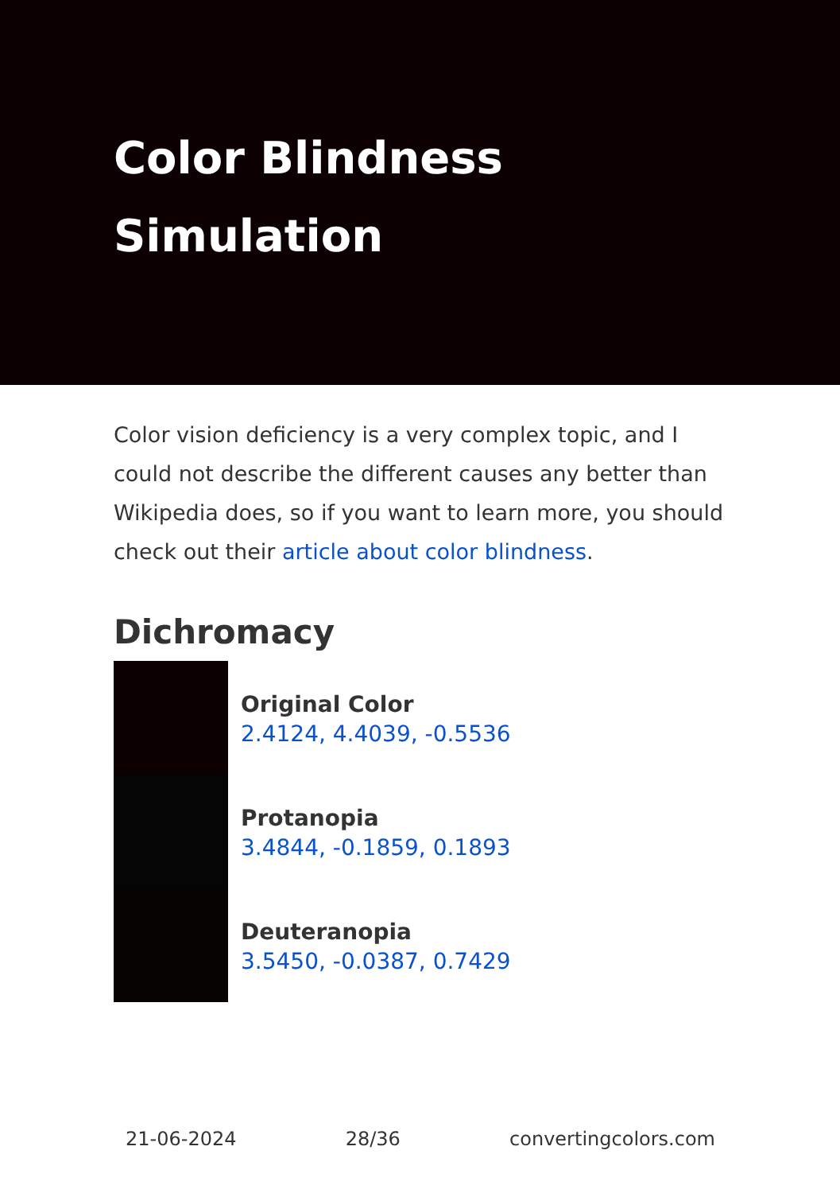Color Blindness Simulation
Color vision deficiency is a very complex topic, and I could not describe the different causes any better than Wikipedia does, so if you want to learn more, you should check out their article about color blindness.
Dichromacy
Original Color
2.4124, 4.4039, -0.5536
Protanopia
3.4844, -0.1859, 0.1893
Deuteranopia
3.5450, -0.0387, 0.7429
21-06-2024 28/36 convertingcolors.com